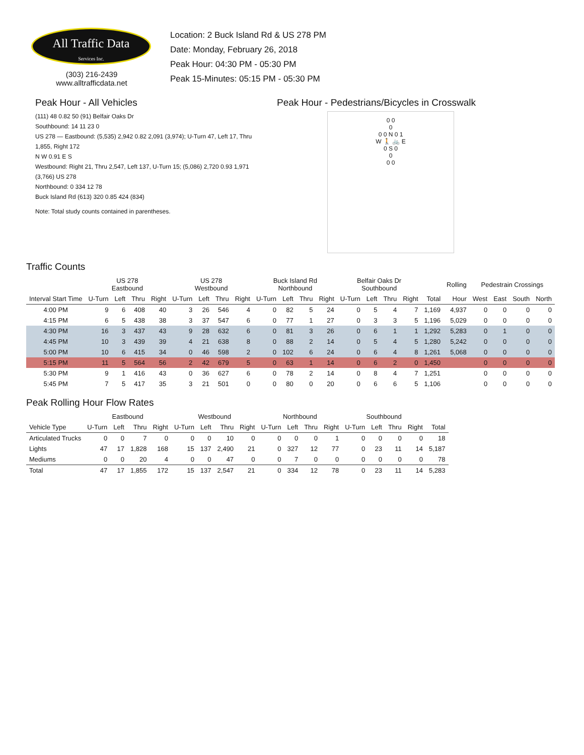All Traffic Data
Services Inc.
(303) 216-2439
www.alltrafficdata.net
Location: 2 Buck Island Rd & US 278 PM
Date: Monday, February 26, 2018
Peak Hour: 04:30 PM - 05:30 PM
Peak 15-Minutes: 05:15 PM - 05:30 PM
Peak Hour - All Vehicles
(111) 48 0.82 50 (91) Belfair Oaks Dr
Southbound: 14 11 23 0
US 278 — Eastbound: (5,535) 2,942 0.82 2,091 (3,974); U-Turn 47, Left 17, Thru 1,855, Right 172
N W 0.91 E S
Westbound: Right 21, Thru 2,547, Left 137, U-Turn 15; (5,086) 2,720 0.93 1,971 (3,766) US 278
Northbound: 0 334 12 78
Buck Island Rd (613) 320 0.85 424 (834)
Note: Total study counts contained in parentheses.
Peak Hour - Pedestrians/Bicycles in Crosswalk
0 0
0
0 0 N 0 1
W 🚶 🚲 E
0 S 0
0
0 0
Traffic Counts
| | US 278 Eastbound | | | | US 278 Westbound | | | | Buck Island Rd Northbound | | | | Belfair Oaks Dr Southbound | | | | | Rolling | Pedestrain Crossings | | | |
| --- | --- | --- | --- | --- | --- | --- | --- | --- | --- | --- | --- | --- | --- | --- | --- | --- | --- | --- | --- | --- | --- | --- |
| Interval Start Time | U-Turn | Left | Thru | Right | U-Turn | Left | Thru | Right | U-Turn | Left | Thru | Right | U-Turn | Left | Thru | Right | Total | Hour | West | East | South | North |
| 4:00 PM | 9 | 6 | 408 | 40 | 3 | 26 | 546 | 4 | 0 | 82 | 5 | 24 | 0 | 5 | 4 | 7 | 1,169 | 4,937 | 0 | 0 | 0 | 0 |
| 4:15 PM | 6 | 5 | 438 | 38 | 3 | 37 | 547 | 6 | 0 | 77 | 1 | 27 | 0 | 3 | 3 | 5 | 1,196 | 5,029 | 0 | 0 | 0 | 0 |
| 4:30 PM | 16 | 3 | 437 | 43 | 9 | 28 | 632 | 6 | 0 | 81 | 3 | 26 | 0 | 6 | 1 | 1 | 1,292 | 5,283 | 0 | 1 | 0 | 0 |
| 4:45 PM | 10 | 3 | 439 | 39 | 4 | 21 | 638 | 8 | 0 | 88 | 2 | 14 | 0 | 5 | 4 | 5 | 1,280 | 5,242 | 0 | 0 | 0 | 0 |
| 5:00 PM | 10 | 6 | 415 | 34 | 0 | 46 | 598 | 2 | 0 | 102 | 6 | 24 | 0 | 6 | 4 | 8 | 1,261 | 5,068 | 0 | 0 | 0 | 0 |
| 5:15 PM | 11 | 5 | 564 | 56 | 2 | 42 | 679 | 5 | 0 | 63 | 1 | 14 | 0 | 6 | 2 | 0 | 1,450 | | 0 | 0 | 0 | 0 |
| 5:30 PM | 9 | 1 | 416 | 43 | 0 | 36 | 627 | 6 | 0 | 78 | 2 | 14 | 0 | 8 | 4 | 7 | 1,251 | | 0 | 0 | 0 | 0 |
| 5:45 PM | 7 | 5 | 417 | 35 | 3 | 21 | 501 | 0 | 0 | 80 | 0 | 20 | 0 | 6 | 6 | 5 | 1,106 | | 0 | 0 | 0 | 0 |
Peak Rolling Hour Flow Rates
| | Eastbound | | | | Westbound | | | | Northbound | | | | Southbound | | | | |
| --- | --- | --- | --- | --- | --- | --- | --- | --- | --- | --- | --- | --- | --- | --- | --- | --- | --- |
| Vehicle Type | U-Turn | Left | Thru | Right | U-Turn | Left | Thru | Right | U-Turn | Left | Thru | Right | U-Turn | Left | Thru | Right | Total |
| Articulated Trucks | 0 | 0 | 7 | 0 | 0 | 0 | 10 | 0 | 0 | 0 | 0 | 1 | 0 | 0 | 0 | 0 | 18 |
| Lights | 47 | 17 | 1,828 | 168 | 15 | 137 | 2,490 | 21 | 0 | 327 | 12 | 77 | 0 | 23 | 11 | 14 | 5,187 |
| Mediums | 0 | 0 | 20 | 4 | 0 | 0 | 47 | 0 | 0 | 7 | 0 | 0 | 0 | 0 | 0 | 0 | 78 |
| Total | 47 | 17 | 1,855 | 172 | 15 | 137 | 2,547 | 21 | 0 | 334 | 12 | 78 | 0 | 23 | 11 | 14 | 5,283 |